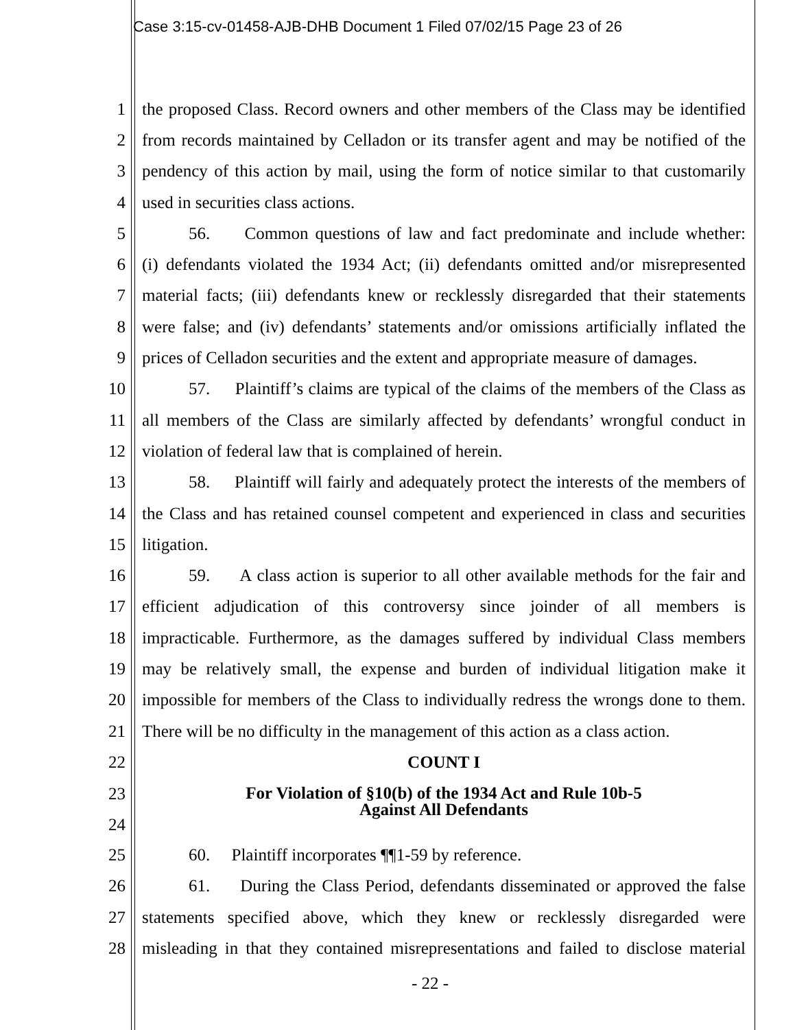Case 3:15-cv-01458-AJB-DHB Document 1 Filed 07/02/15 Page 23 of 26
1 the proposed Class. Record owners and other members of the Class may be identified
2 from records maintained by Celladon or its transfer agent and may be notified of the
3 pendency of this action by mail, using the form of notice similar to that customarily
4 used in securities class actions.
5 56. Common questions of law and fact predominate and include whether:
6 (i) defendants violated the 1934 Act; (ii) defendants omitted and/or misrepresented
7 material facts; (iii) defendants knew or recklessly disregarded that their statements
8 were false; and (iv) defendants’ statements and/or omissions artificially inflated the
9 prices of Celladon securities and the extent and appropriate measure of damages.
10 57. Plaintiff’s claims are typical of the claims of the members of the Class as
11 all members of the Class are similarly affected by defendants’ wrongful conduct in
12 violation of federal law that is complained of herein.
13 58. Plaintiff will fairly and adequately protect the interests of the members of
14 the Class and has retained counsel competent and experienced in class and securities
15 litigation.
16 59. A class action is superior to all other available methods for the fair and
17 efficient adjudication of this controversy since joinder of all members is
18 impracticable. Furthermore, as the damages suffered by individual Class members
19 may be relatively small, the expense and burden of individual litigation make it
20 impossible for members of the Class to individually redress the wrongs done to them.
21 There will be no difficulty in the management of this action as a class action.
22 COUNT I
23
24 For Violation of §10(b) of the 1934 Act and Rule 10b-5
Against All Defendants
25 60. Plaintiff incorporates ¶¶1-59 by reference.
26 61. During the Class Period, defendants disseminated or approved the false
27 statements specified above, which they knew or recklessly disregarded were
28 misleading in that they contained misrepresentations and failed to disclose material
- 22 -